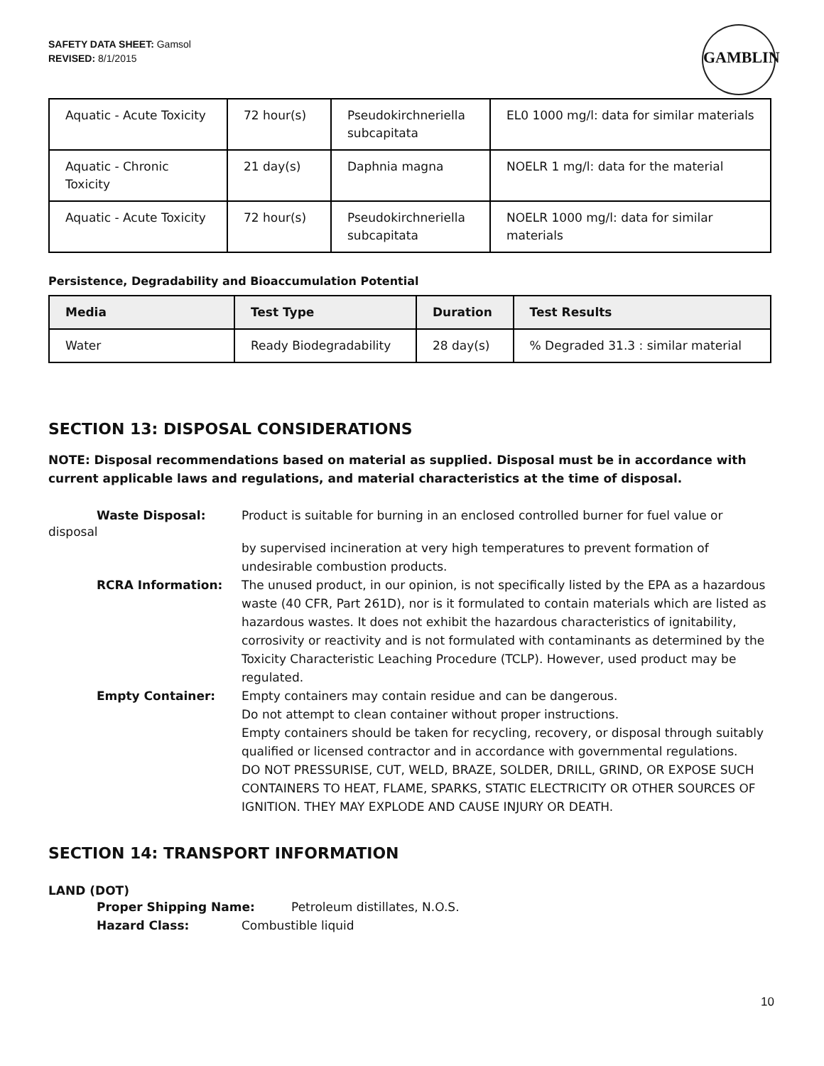SAFETY DATA SHEET: Gamsol
REVISED: 8/1/2015
GAMBLIN
| Aquatic - Acute Toxicity | 72 hour(s) | Pseudokirchneriella subcapitata | EL0 1000 mg/l: data for similar materials |
| Aquatic - Chronic Toxicity | 21 day(s) | Daphnia magna | NOELR 1 mg/l: data for the material |
| Aquatic - Acute Toxicity | 72 hour(s) | Pseudokirchneriella subcapitata | NOELR 1000 mg/l: data for similar materials |
Persistence, Degradability and Bioaccumulation Potential
| Media | Test Type | Duration | Test Results |
| --- | --- | --- | --- |
| Water | Ready Biodegradability | 28 day(s) | % Degraded 31.3 : similar material |
SECTION 13: DISPOSAL CONSIDERATIONS
NOTE: Disposal recommendations based on material as supplied. Disposal must be in accordance with current applicable laws and regulations, and material characteristics at the time of disposal.
Waste Disposal: Product is suitable for burning in an enclosed controlled burner for fuel value or
disposal
by supervised incineration at very high temperatures to prevent formation of undesirable combustion products.
RCRA Information: The unused product, in our opinion, is not specifically listed by the EPA as a hazardous waste (40 CFR, Part 261D), nor is it formulated to contain materials which are listed as hazardous wastes. It does not exhibit the hazardous characteristics of ignitability, corrosivity or reactivity and is not formulated with contaminants as determined by the Toxicity Characteristic Leaching Procedure (TCLP). However, used product may be regulated.
Empty Container: Empty containers may contain residue and can be dangerous.
Do not attempt to clean container without proper instructions.
Empty containers should be taken for recycling, recovery, or disposal through suitably qualified or licensed contractor and in accordance with governmental regulations.
DO NOT PRESSURISE, CUT, WELD, BRAZE, SOLDER, DRILL, GRIND, OR EXPOSE SUCH CONTAINERS TO HEAT, FLAME, SPARKS, STATIC ELECTRICITY OR OTHER SOURCES OF IGNITION. THEY MAY EXPLODE AND CAUSE INJURY OR DEATH.
SECTION 14: TRANSPORT INFORMATION
LAND (DOT)
Proper Shipping Name: Petroleum distillates, N.O.S.
Hazard Class: Combustible liquid
10